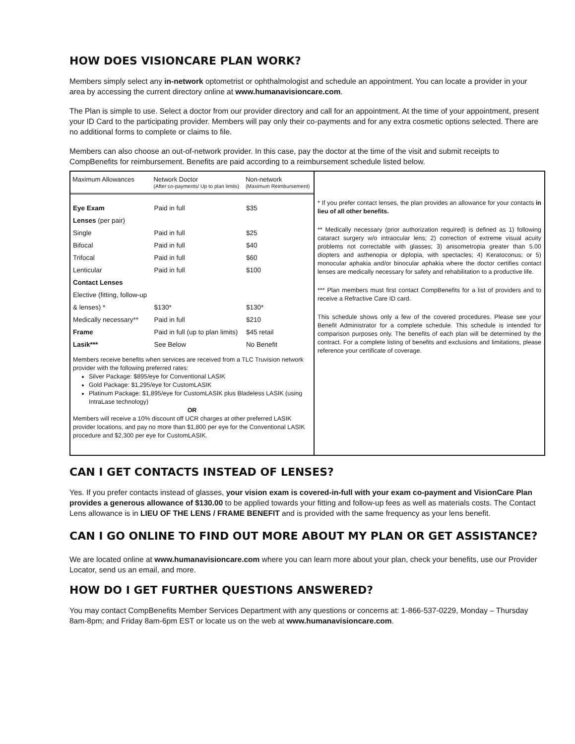HOW DOES VISIONCARE PLAN WORK?
Members simply select any in-network optometrist or ophthalmologist and schedule an appointment. You can locate a provider in your area by accessing the current directory online at www.humanavisioncare.com.
The Plan is simple to use. Select a doctor from our provider directory and call for an appointment. At the time of your appointment, present your ID Card to the participating provider. Members will pay only their co-payments and for any extra cosmetic options selected. There are no additional forms to complete or claims to file.
Members can also choose an out-of-network provider. In this case, pay the doctor at the time of the visit and submit receipts to CompBenefits for reimbursement. Benefits are paid according to a reimbursement schedule listed below.
| Maximum Allowances | Network Doctor (After co-payments/ Up to plan limits) | Non-network (Maximum Reimbursement) |
| --- | --- | --- |
| Eye Exam | Paid in full | $35 |
| Lenses (per pair) | | |
| Single | Paid in full | $25 |
| Bifocal | Paid in full | $40 |
| Trifocal | Paid in full | $60 |
| Lenticular | Paid in full | $100 |
| Contact Lenses | | |
| Elective (fitting, follow-up | | |
| & lenses) * | $130* | $130* |
| Medically necessary** | Paid in full | $210 |
| Frame | Paid in full (up to plan limits) | $45 retail |
| Lasik*** | See Below | No Benefit |
Members receive benefits when services are received from a TLC Truvision network provider with the following preferred rates:
Silver Package: $895/eye for Conventional LASIK
Gold Package: $1,295/eye for CustomLASIK
Platinum Package: $1,895/eye for CustomLASIK plus Bladeless LASIK (using IntraLase technology)
OR
Members will receive a 10% discount off UCR charges at other preferred LASIK provider locations, and pay no more than $1,800 per eye for the Conventional LASIK procedure and $2,300 per eye for CustomLASIK.
* If you prefer contact lenses, the plan provides an allowance for your contacts in lieu of all other benefits.
** Medically necessary (prior authorization required) is defined as 1) following cataract surgery w/o intraocular lens; 2) correction of extreme visual acuity problems not correctable with glasses; 3) anisometropia greater than 5.00 diopters and asthenopia or diplopia, with spectacles; 4) Keratoconus; or 5) monocular aphakia and/or binocular aphakia where the doctor certifies contact lenses are medically necessary for safety and rehabilitation to a productive life.
*** Plan members must first contact CompBenefits for a list of providers and to receive a Refractive Care ID card.
This schedule shows only a few of the covered procedures. Please see your Benefit Administrator for a complete schedule. This schedule is intended for comparison purposes only. The benefits of each plan will be determined by the contract. For a complete listing of benefits and exclusions and limitations, please reference your certificate of coverage.
CAN I GET CONTACTS INSTEAD OF LENSES?
Yes. If you prefer contacts instead of glasses, your vision exam is covered-in-full with your exam co-payment and VisionCare Plan provides a generous allowance of $130.00 to be applied towards your fitting and follow-up fees as well as materials costs. The Contact Lens allowance is in LIEU OF THE LENS / FRAME BENEFIT and is provided with the same frequency as your lens benefit.
CAN I GO ONLINE TO FIND OUT MORE ABOUT MY PLAN OR GET ASSISTANCE?
We are located online at www.humanavisioncare.com where you can learn more about your plan, check your benefits, use our Provider Locator, send us an email, and more.
HOW DO I GET FURTHER QUESTIONS ANSWERED?
You may contact CompBenefits Member Services Department with any questions or concerns at: 1-866-537-0229, Monday – Thursday 8am-8pm; and Friday 8am-6pm EST or locate us on the web at www.humanavisioncare.com.